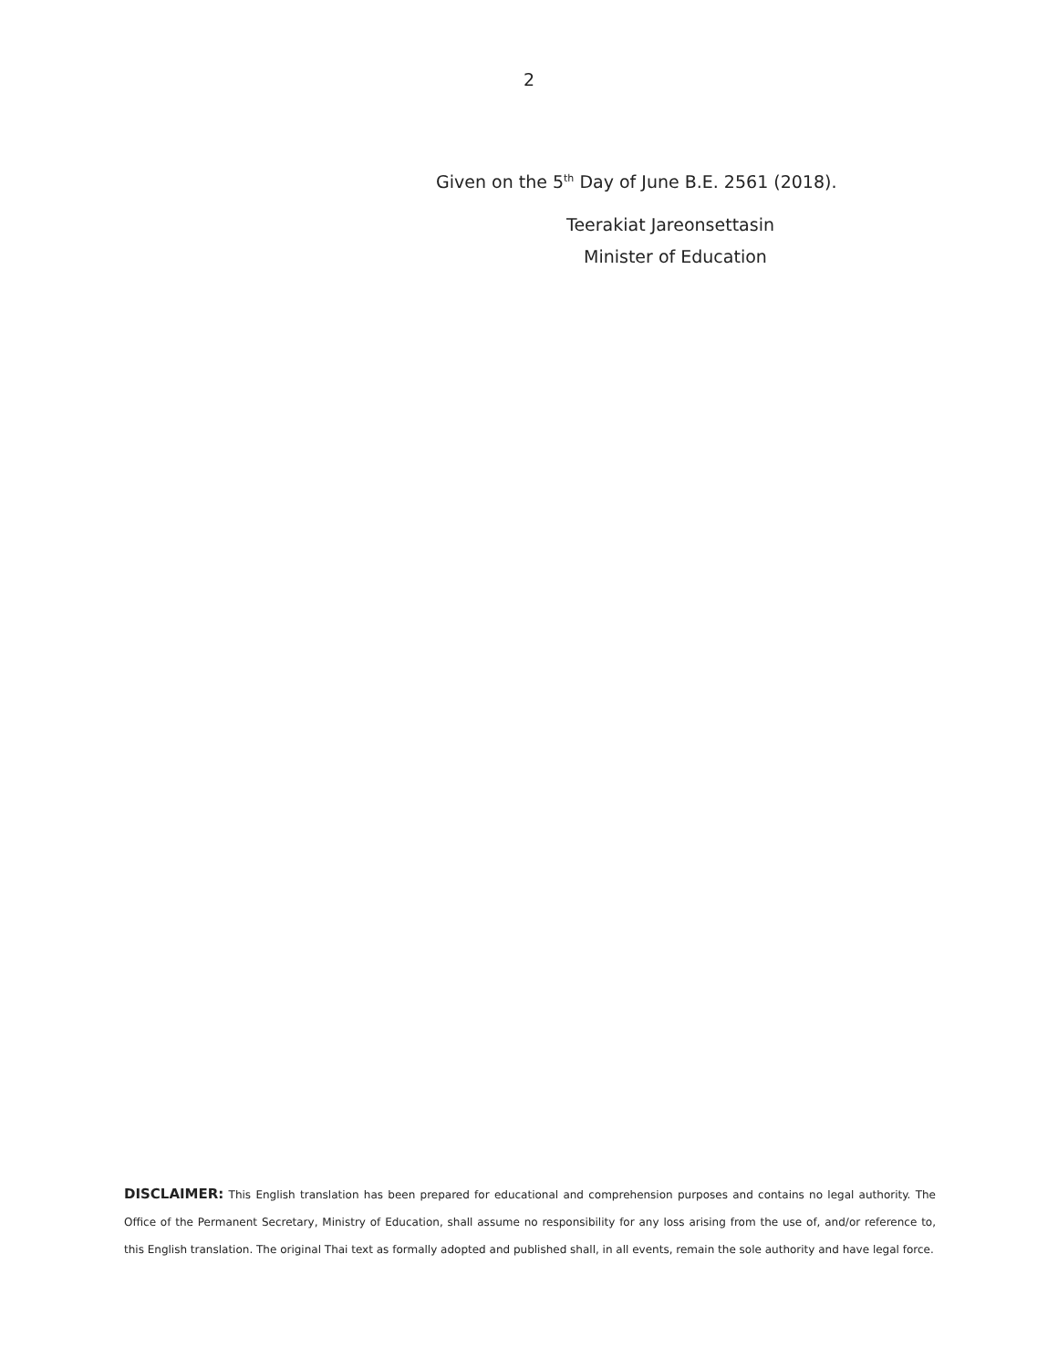2
Given on the 5<sup>th</sup> Day of June B.E. 2561 (2018).
Teerakiat Jareonsettasin
Minister of Education
DISCLAIMER: This English translation has been prepared for educational and comprehension purposes and contains no legal authority. The Office of the Permanent Secretary, Ministry of Education, shall assume no responsibility for any loss arising from the use of, and/or reference to, this English translation. The original Thai text as formally adopted and published shall, in all events, remain the sole authority and have legal force.